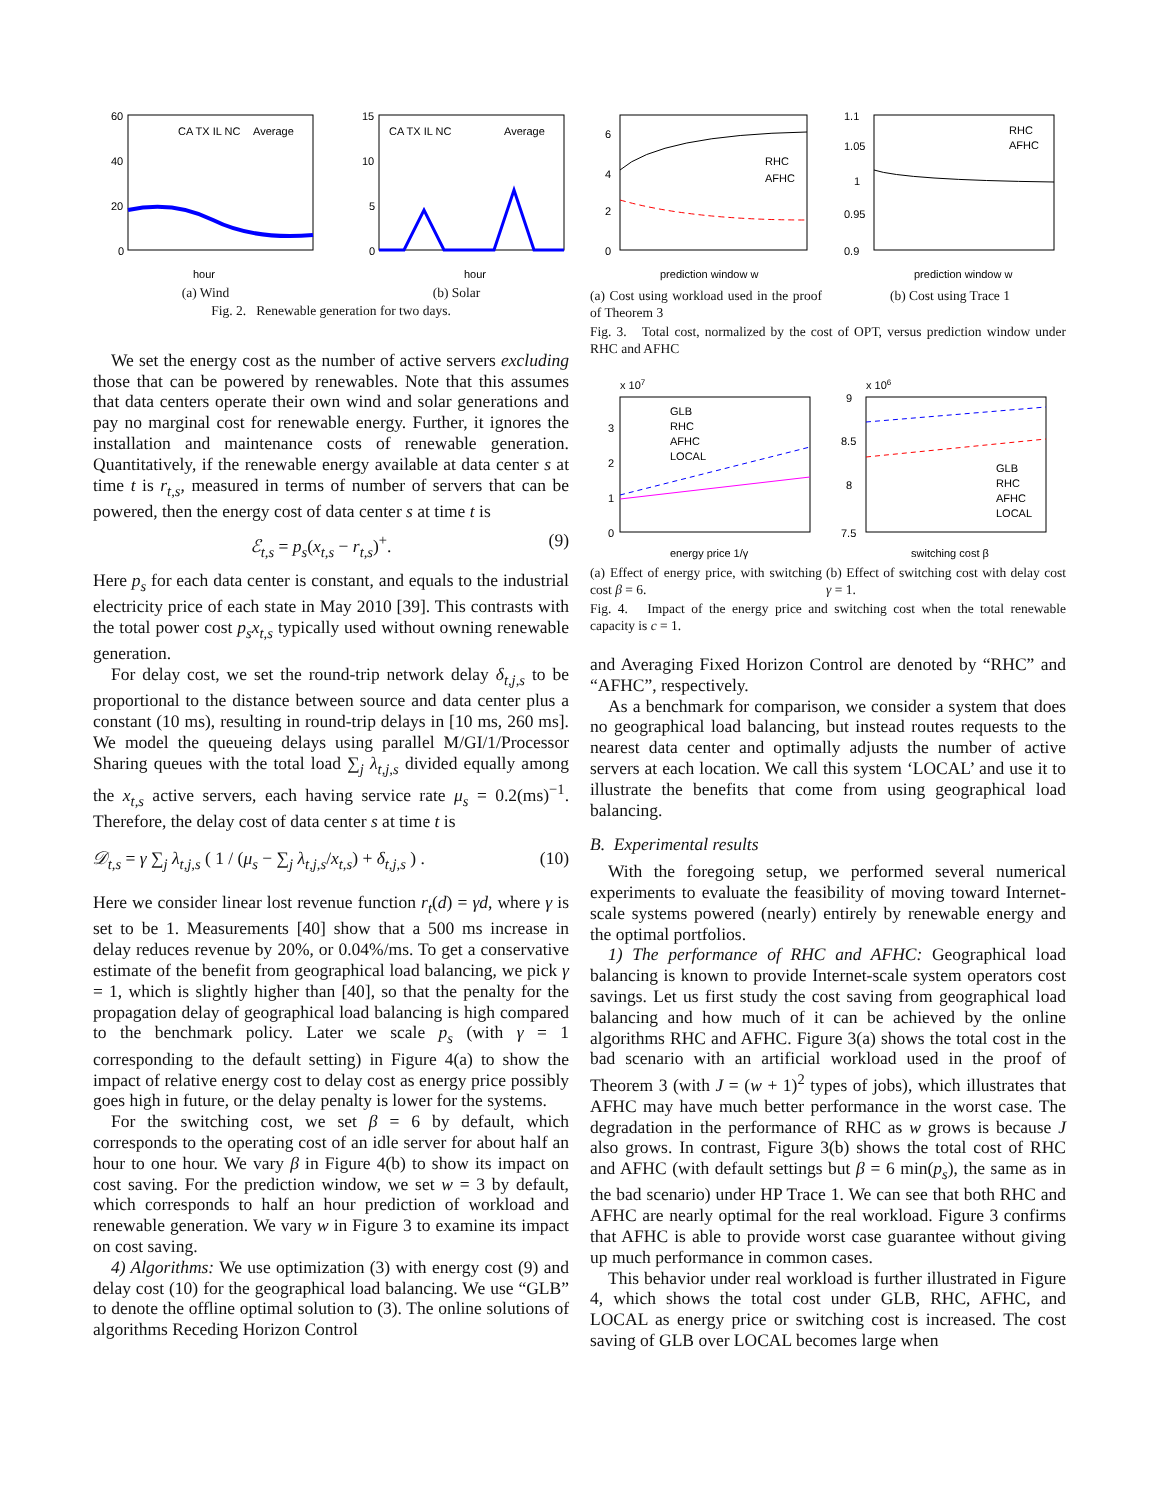60
40
20
0
hour
CA TX IL NC
Average
(a) Wind
15
10
5
0
hour
CA TX IL NC
Average
(b) Solar
Fig. 2. Renewable generation for two days.
We set the energy cost as the number of active servers excluding those that can be powered by renewables. Note that this assumes that data centers operate their own wind and solar generations and pay no marginal cost for renewable energy. Further, it ignores the installation and maintenance costs of renewable generation. Quantitatively, if the renewable energy available at data center s at time t is r<sub>t,s</sub>, measured in terms of number of servers that can be powered, then the energy cost of data center s at time t is
ℰ<sub>t,s</sub> = p<sub>s</sub>(x<sub>t,s</sub> − r<sub>t,s</sub>)<sup>+</sup>. (9)
Here p<sub>s</sub> for each data center is constant, and equals to the industrial electricity price of each state in May 2010 [39]. This contrasts with the total power cost p<sub>s</sub>x<sub>t,s</sub> typically used without owning renewable generation.
For delay cost, we set the round-trip network delay δ<sub>t,j,s</sub> to be proportional to the distance between source and data center plus a constant (10 ms), resulting in round-trip delays in [10 ms, 260 ms]. We model the queueing delays using parallel M/GI/1/Processor Sharing queues with the total load ∑<sub>j</sub> λ<sub>t,j,s</sub> divided equally among the x<sub>t,s</sub> active servers, each having service rate μ<sub>s</sub> = 0.2(ms)<sup>−1</sup>. Therefore, the delay cost of data center s at time t is
𝒟<sub>t,s</sub> = γ ∑<sub>j</sub> λ<sub>t,j,s</sub> ( 1 / (μ<sub>s</sub> − ∑<sub>j</sub> λ<sub>t,j,s</sub>/x<sub>t,s</sub>) + δ<sub>t,j,s</sub> ) . (10)
Here we consider linear lost revenue function r<sub>t</sub>(d) = γd, where γ is set to be 1. Measurements [40] show that a 500 ms increase in delay reduces revenue by 20%, or 0.04%/ms. To get a conservative estimate of the benefit from geographical load balancing, we pick γ = 1, which is slightly higher than [40], so that the penalty for the propagation delay of geographical load balancing is high compared to the benchmark policy. Later we scale p<sub>s</sub> (with γ = 1 corresponding to the default setting) in Figure 4(a) to show the impact of relative energy cost to delay cost as energy price possibly goes high in future, or the delay penalty is lower for the systems.
For the switching cost, we set β = 6 by default, which corresponds to the operating cost of an idle server for about half an hour to one hour. We vary β in Figure 4(b) to show its impact on cost saving. For the prediction window, we set w = 3 by default, which corresponds to half an hour prediction of workload and renewable generation. We vary w in Figure 3 to examine its impact on cost saving.
4) Algorithms: We use optimization (3) with energy cost (9) and delay cost (10) for the geographical load balancing. We use “GLB” to denote the offline optimal solution to (3). The online solutions of algorithms Receding Horizon Control
6
4
2
0
RHC
AFHC
prediction window w
(a) Cost using workload used in the proof of Theorem 3
1.1
1.05
1
0.95
0.9
RHC
AFHC
prediction window w
(b) Cost using Trace 1
Fig. 3. Total cost, normalized by the cost of OPT, versus prediction window under RHC and AFHC
x 107
3
2
1
0
GLB
RHC
AFHC
LOCAL
energy price 1/γ
(a) Effect of energy price, with switching cost β = 6.
x 106
9
8.5
8
7.5
GLB
RHC
AFHC
LOCAL
switching cost β
(b) Effect of switching cost with delay cost γ = 1.
Fig. 4. Impact of the energy price and switching cost when the total renewable capacity is c = 1.
and Averaging Fixed Horizon Control are denoted by “RHC” and “AFHC”, respectively.
As a benchmark for comparison, we consider a system that does no geographical load balancing, but instead routes requests to the nearest data center and optimally adjusts the number of active servers at each location. We call this system ‘LOCAL’ and use it to illustrate the benefits that come from using geographical load balancing.
B. Experimental results
With the foregoing setup, we performed several numerical experiments to evaluate the feasibility of moving toward Internet-scale systems powered (nearly) entirely by renewable energy and the optimal portfolios.
1) The performance of RHC and AFHC: Geographical load balancing is known to provide Internet-scale system operators cost savings. Let us first study the cost saving from geographical load balancing and how much of it can be achieved by the online algorithms RHC and AFHC. Figure 3(a) shows the total cost in the bad scenario with an artificial workload used in the proof of Theorem 3 (with J = (w + 1)<sup>2</sup> types of jobs), which illustrates that AFHC may have much better performance in the worst case. The degradation in the performance of RHC as w grows is because J also grows. In contrast, Figure 3(b) shows the total cost of RHC and AFHC (with default settings but β = 6 min(p<sub>s</sub>), the same as in the bad scenario) under HP Trace 1. We can see that both RHC and AFHC are nearly optimal for the real workload. Figure 3 confirms that AFHC is able to provide worst case guarantee without giving up much performance in common cases.
This behavior under real workload is further illustrated in Figure 4, which shows the total cost under GLB, RHC, AFHC, and LOCAL as energy price or switching cost is increased. The cost saving of GLB over LOCAL becomes large when